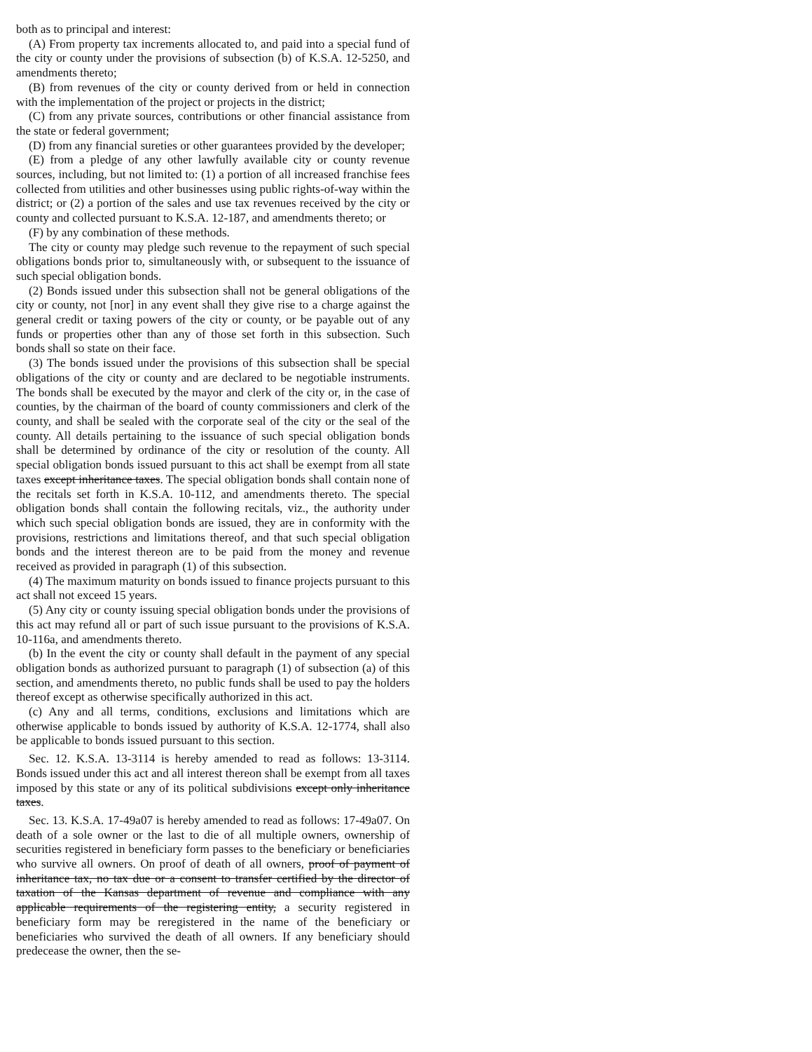both as to principal and interest:
(A) From property tax increments allocated to, and paid into a special fund of the city or county under the provisions of subsection (b) of K.S.A. 12-5250, and amendments thereto;
(B) from revenues of the city or county derived from or held in connection with the implementation of the project or projects in the district;
(C) from any private sources, contributions or other financial assistance from the state or federal government;
(D) from any financial sureties or other guarantees provided by the developer;
(E) from a pledge of any other lawfully available city or county revenue sources, including, but not limited to: (1) a portion of all increased franchise fees collected from utilities and other businesses using public rights-of-way within the district; or (2) a portion of the sales and use tax revenues received by the city or county and collected pursuant to K.S.A. 12-187, and amendments thereto; or
(F) by any combination of these methods.
The city or county may pledge such revenue to the repayment of such special obligations bonds prior to, simultaneously with, or subsequent to the issuance of such special obligation bonds.
(2) Bonds issued under this subsection shall not be general obligations of the city or county, not [nor] in any event shall they give rise to a charge against the general credit or taxing powers of the city or county, or be payable out of any funds or properties other than any of those set forth in this subsection. Such bonds shall so state on their face.
(3) The bonds issued under the provisions of this subsection shall be special obligations of the city or county and are declared to be negotiable instruments. The bonds shall be executed by the mayor and clerk of the city or, in the case of counties, by the chairman of the board of county commissioners and clerk of the county, and shall be sealed with the corporate seal of the city or the seal of the county. All details pertaining to the issuance of such special obligation bonds shall be determined by ordinance of the city or resolution of the county. All special obligation bonds issued pursuant to this act shall be exempt from all state taxes except inheritance taxes. The special obligation bonds shall contain none of the recitals set forth in K.S.A. 10-112, and amendments thereto. The special obligation bonds shall contain the following recitals, viz., the authority under which such special obligation bonds are issued, they are in conformity with the provisions, restrictions and limitations thereof, and that such special obligation bonds and the interest thereon are to be paid from the money and revenue received as provided in paragraph (1) of this subsection.
(4) The maximum maturity on bonds issued to finance projects pursuant to this act shall not exceed 15 years.
(5) Any city or county issuing special obligation bonds under the provisions of this act may refund all or part of such issue pursuant to the provisions of K.S.A. 10-116a, and amendments thereto.
(b) In the event the city or county shall default in the payment of any special obligation bonds as authorized pursuant to paragraph (1) of subsection (a) of this section, and amendments thereto, no public funds shall be used to pay the holders thereof except as otherwise specifically authorized in this act.
(c) Any and all terms, conditions, exclusions and limitations which are otherwise applicable to bonds issued by authority of K.S.A. 12-1774, shall also be applicable to bonds issued pursuant to this section.
Sec. 12. K.S.A. 13-3114 is hereby amended to read as follows: 13-3114. Bonds issued under this act and all interest thereon shall be exempt from all taxes imposed by this state or any of its political subdivisions except only inheritance taxes.
Sec. 13. K.S.A. 17-49a07 is hereby amended to read as follows: 17-49a07. On death of a sole owner or the last to die of all multiple owners, ownership of securities registered in beneficiary form passes to the beneficiary or beneficiaries who survive all owners. On proof of death of all owners, proof of payment of inheritance tax, no tax due or a consent to transfer certified by the director of taxation of the Kansas department of revenue and compliance with any applicable requirements of the registering entity, a security registered in beneficiary form may be reregistered in the name of the beneficiary or beneficiaries who survived the death of all owners. If any beneficiary should predecease the owner, then the se-